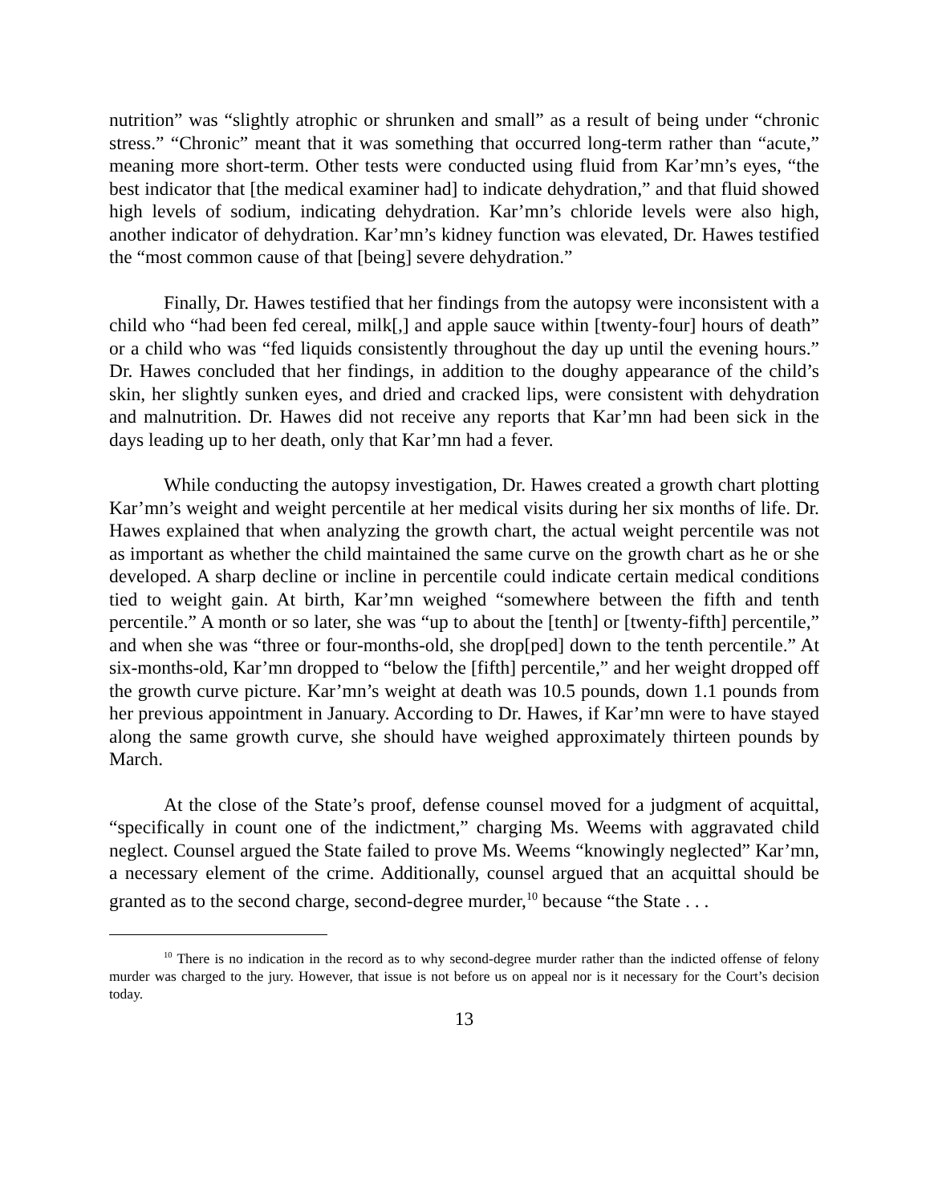nutrition” was “slightly atrophic or shrunken and small” as a result of being under “chronic stress.” “Chronic” meant that it was something that occurred long-term rather than “acute,” meaning more short-term. Other tests were conducted using fluid from Kar’mn’s eyes, “the best indicator that [the medical examiner had] to indicate dehydration,” and that fluid showed high levels of sodium, indicating dehydration. Kar’mn’s chloride levels were also high, another indicator of dehydration. Kar’mn’s kidney function was elevated, Dr. Hawes testified the “most common cause of that [being] severe dehydration.”
Finally, Dr. Hawes testified that her findings from the autopsy were inconsistent with a child who “had been fed cereal, milk[,] and apple sauce within [twenty-four] hours of death” or a child who was “fed liquids consistently throughout the day up until the evening hours.” Dr. Hawes concluded that her findings, in addition to the doughy appearance of the child’s skin, her slightly sunken eyes, and dried and cracked lips, were consistent with dehydration and malnutrition. Dr. Hawes did not receive any reports that Kar’mn had been sick in the days leading up to her death, only that Kar’mn had a fever.
While conducting the autopsy investigation, Dr. Hawes created a growth chart plotting Kar’mn’s weight and weight percentile at her medical visits during her six months of life. Dr. Hawes explained that when analyzing the growth chart, the actual weight percentile was not as important as whether the child maintained the same curve on the growth chart as he or she developed. A sharp decline or incline in percentile could indicate certain medical conditions tied to weight gain. At birth, Kar’mn weighed “somewhere between the fifth and tenth percentile.” A month or so later, she was “up to about the [tenth] or [twenty-fifth] percentile,” and when she was “three or four-months-old, she drop[ped] down to the tenth percentile.” At six-months-old, Kar’mn dropped to “below the [fifth] percentile,” and her weight dropped off the growth curve picture. Kar’mn’s weight at death was 10.5 pounds, down 1.1 pounds from her previous appointment in January. According to Dr. Hawes, if Kar’mn were to have stayed along the same growth curve, she should have weighed approximately thirteen pounds by March.
At the close of the State’s proof, defense counsel moved for a judgment of acquittal, “specifically in count one of the indictment,” charging Ms. Weems with aggravated child neglect. Counsel argued the State failed to prove Ms. Weems “knowingly neglected” Kar’mn, a necessary element of the crime. Additionally, counsel argued that an acquittal should be granted as to the second charge, second-degree murder,<sup>10</sup> because “the State . . .
<sup>10</sup> There is no indication in the record as to why second-degree murder rather than the indicted offense of felony murder was charged to the jury. However, that issue is not before us on appeal nor is it necessary for the Court’s decision today.
13